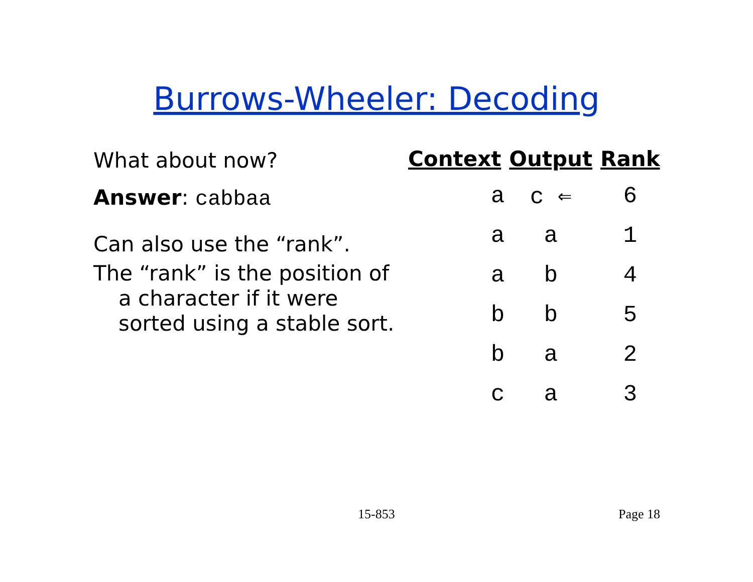Burrows-Wheeler: Decoding
What about now?
Answer: cabbaa
Can also use the “rank”.
The “rank” is the position of a character if it were sorted using a stable sort.
| Context | Output | Rank |
| --- | --- | --- |
| a | c ⇐ | 6 |
| a | a | 1 |
| a | b | 4 |
| b | b | 5 |
| b | a | 2 |
| c | a | 3 |
15-853 Page 18